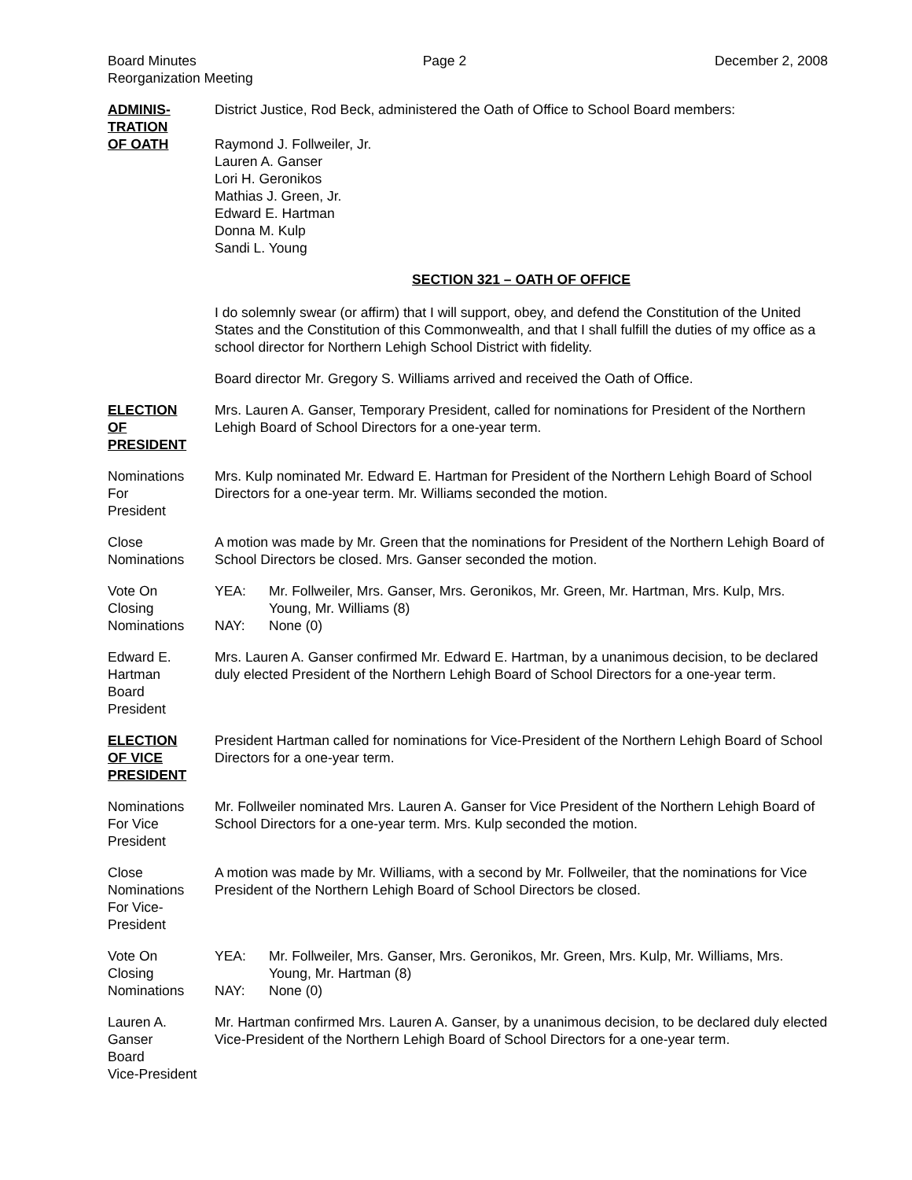Board Minutes
Reorganization Meeting
Page 2 December 2, 2008
ADMINIS-
TRATION
OF OATH
District Justice, Rod Beck, administered the Oath of Office to School Board members:
Raymond J. Follweiler, Jr.
Lauren A. Ganser
Lori H. Geronikos
Mathias J. Green, Jr.
Edward E. Hartman
Donna M. Kulp
Sandi L. Young
SECTION 321 – OATH OF OFFICE
I do solemnly swear (or affirm) that I will support, obey, and defend the Constitution of the United States and the Constitution of this Commonwealth, and that I shall fulfill the duties of my office as a school director for Northern Lehigh School District with fidelity.
Board director Mr. Gregory S. Williams arrived and received the Oath of Office.
ELECTION
OF
PRESIDENT
Mrs. Lauren A. Ganser, Temporary President, called for nominations for President of the Northern Lehigh Board of School Directors for a one-year term.
Nominations
For
President
Mrs. Kulp nominated Mr. Edward E. Hartman for President of the Northern Lehigh Board of School Directors for a one-year term. Mr. Williams seconded the motion.
Close
Nominations
A motion was made by Mr. Green that the nominations for President of the Northern Lehigh Board of School Directors be closed. Mrs. Ganser seconded the motion.
Vote On
Closing
Nominations
YEA: Mr. Follweiler, Mrs. Ganser, Mrs. Geronikos, Mr. Green, Mr. Hartman, Mrs. Kulp, Mrs. Young, Mr. Williams (8)
NAY: None (0)
Edward E.
Hartman
Board
President
Mrs. Lauren A. Ganser confirmed Mr. Edward E. Hartman, by a unanimous decision, to be declared duly elected President of the Northern Lehigh Board of School Directors for a one-year term.
ELECTION
OF VICE
PRESIDENT
President Hartman called for nominations for Vice-President of the Northern Lehigh Board of School Directors for a one-year term.
Nominations
For Vice
President
Mr. Follweiler nominated Mrs. Lauren A. Ganser for Vice President of the Northern Lehigh Board of School Directors for a one-year term. Mrs. Kulp seconded the motion.
Close
Nominations
For Vice-
President
A motion was made by Mr. Williams, with a second by Mr. Follweiler, that the nominations for Vice President of the Northern Lehigh Board of School Directors be closed.
Vote On
Closing
Nominations
YEA: Mr. Follweiler, Mrs. Ganser, Mrs. Geronikos, Mr. Green, Mrs. Kulp, Mr. Williams, Mrs. Young, Mr. Hartman (8)
NAY: None (0)
Lauren A.
Ganser
Board
Vice-President
Mr. Hartman confirmed Mrs. Lauren A. Ganser, by a unanimous decision, to be declared duly elected Vice-President of the Northern Lehigh Board of School Directors for a one-year term.